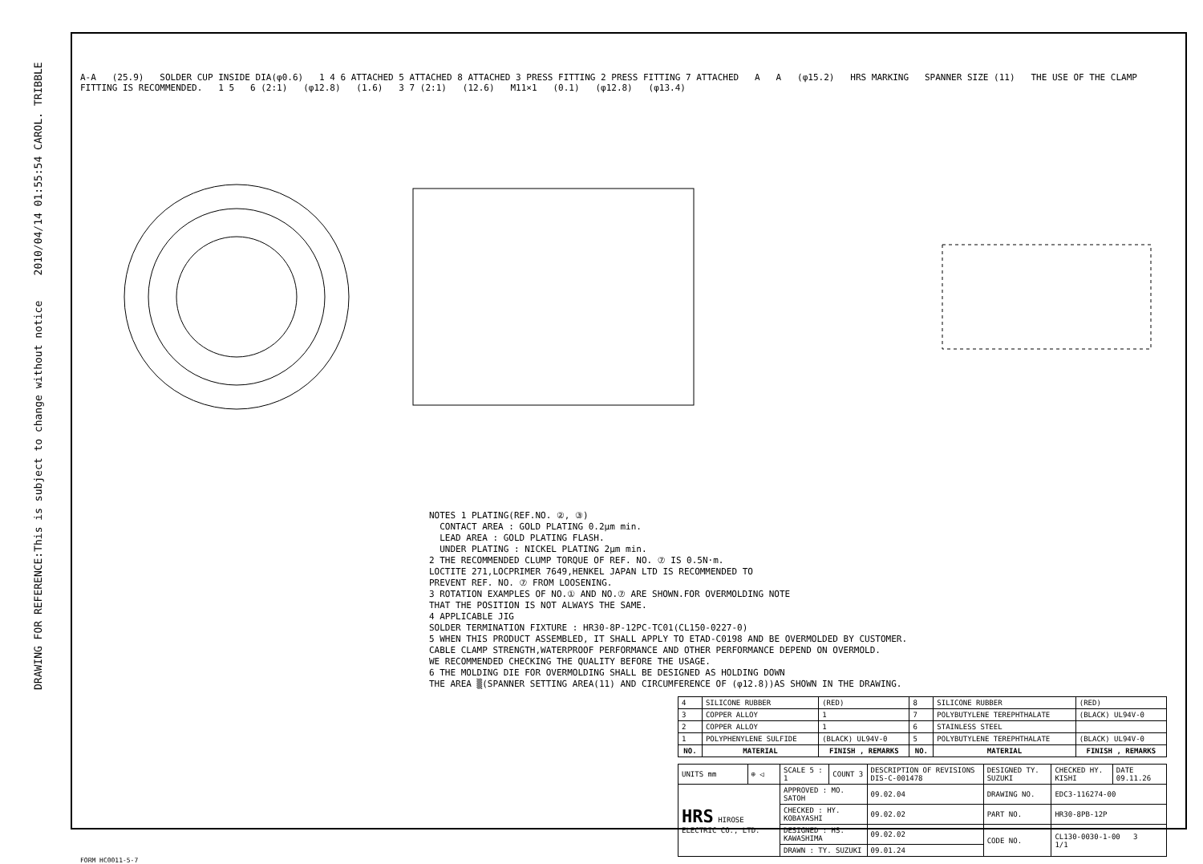DRAWING FOR REFERENCE:This is subject to change without notice 2010/04/14 01:55:54 CAROL. TRIBBLE
A-A (25.9) SOLDER CUP INSIDE DIA(φ0.6) 1 4 6 ATTACHED 5 ATTACHED 8 ATTACHED 3 PRESS FITTING 2 PRESS FITTING 7 ATTACHED A A (φ15.2) HRS MARKING SPANNER SIZE (11) THE USE OF THE CLAMP FITTING IS RECOMMENDED. 1 5 6 (2:1) (φ12.8) (1.6) 3 7 (2:1) (12.6) M11×1 (0.1) (φ12.8) (φ13.4)
NOTES 1 PLATING(REF.NO. ②, ③)
CONTACT AREA : GOLD PLATING 0.2μm min.
LEAD AREA : GOLD PLATING FLASH.
UNDER PLATING : NICKEL PLATING 2μm min.
2 THE RECOMMENDED CLUMP TORQUE OF REF. NO. ⑦ IS 0.5N·m.
LOCTITE 271,LOCPRIMER 7649,HENKEL JAPAN LTD IS RECOMMENDED TO
PREVENT REF. NO. ⑦ FROM LOOSENING.
3 ROTATION EXAMPLES OF NO.① AND NO.⑦ ARE SHOWN.FOR OVERMOLDING NOTE
THAT THE POSITION IS NOT ALWAYS THE SAME.
4 APPLICABLE JIG
SOLDER TERMINATION FIXTURE : HR30-8P-12PC-TC01(CL150-0227-0)
5 WHEN THIS PRODUCT ASSEMBLED, IT SHALL APPLY TO ETAD-C0198 AND BE OVERMOLDED BY CUSTOMER.
CABLE CLAMP STRENGTH,WATERPROOF PERFORMANCE AND OTHER PERFORMANCE DEPEND ON OVERMOLD.
WE RECOMMENDED CHECKING THE QUALITY BEFORE THE USAGE.
6 THE MOLDING DIE FOR OVERMOLDING SHALL BE DESIGNED AS HOLDING DOWN
THE AREA ▒(SPANNER SETTING AREA(11) AND CIRCUMFERENCE OF (φ12.8))AS SHOWN IN THE DRAWING.
| 4 | SILICONE RUBBER | (RED) | 8 | SILICONE RUBBER | (RED) |
| 3 | COPPER ALLOY | 1 | 7 | POLYBUTYLENE TEREPHTHALATE | (BLACK) UL94V-0 |
| 2 | COPPER ALLOY | 1 | 6 | STAINLESS STEEL | |
| 1 | POLYPHENYLENE SULFIDE | (BLACK) UL94V-0 | 5 | POLYBUTYLENE TEREPHTHALATE | (BLACK) UL94V-0 |
| NO. | MATERIAL | FINISH , REMARKS | NO. | MATERIAL | FINISH , REMARKS |
| UNITS mm | ⊕ ◁ | SCALE 5 : 1 | COUNT 3 | DESCRIPTION OF REVISIONS DIS-C-001478 | DESIGNED TY. SUZUKI | CHECKED HY. KISHI | DATE 09.11.26 |
| HRS HIROSE ELECTRIC CO., LTD. | | APPROVED : MO. SATOH | | 09.02.04 | DRAWING NO. | EDC3-116274-00 | |
| | | CHECKED : HY. KOBAYASHI | | 09.02.02 | PART NO. | HR30-8PB-12P | |
| | | DESIGNED : HS. KAWASHIMA | | 09.02.02 | CODE NO. | CL130-0030-1-00 3 1/1 | |
| | | DRAWN : TY. SUZUKI | | 09.01.24 | | | |
FORM HC0011-5-7